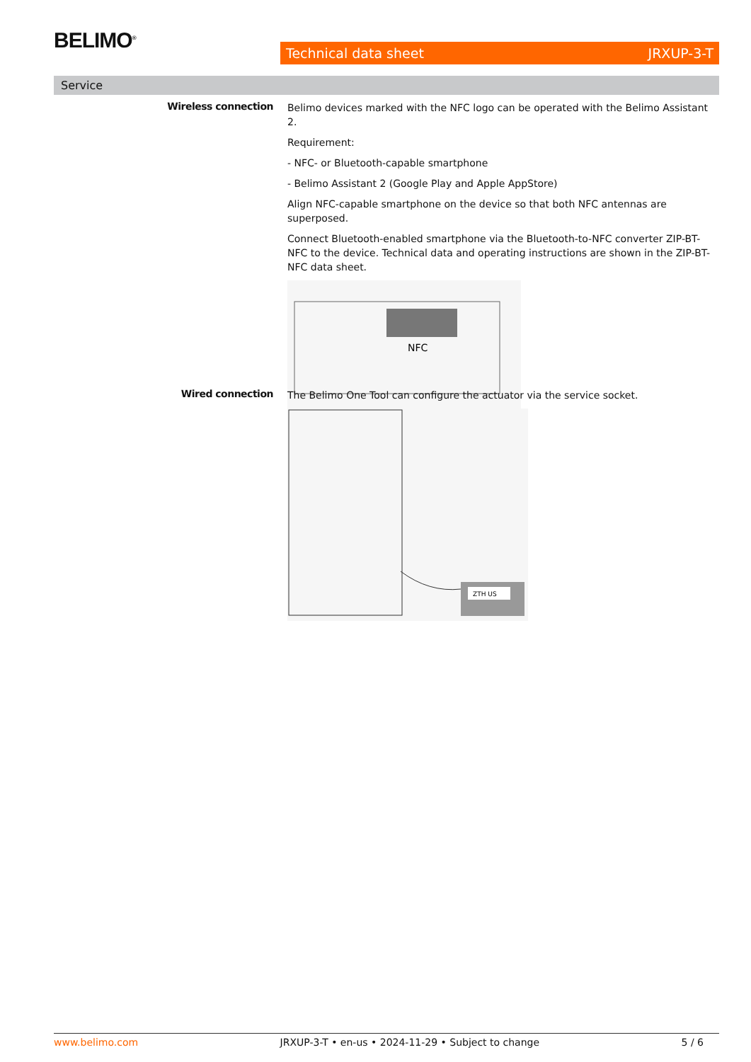BELIMO<sup>®</sup> Technical data sheet JRXUP-3-T
Service
Wireless connection
Belimo devices marked with the NFC logo can be operated with the Belimo Assistant 2.
Requirement:
- NFC- or Bluetooth-capable smartphone
- Belimo Assistant 2 (Google Play and Apple AppStore)
Align NFC-capable smartphone on the device so that both NFC antennas are superposed.
Connect Bluetooth-enabled smartphone via the Bluetooth-to-NFC converter ZIP-BT-NFC to the device. Technical data and operating instructions are shown in the ZIP-BT-NFC data sheet.
NFC
Wired connection
The Belimo One Tool can configure the actuator via the service socket.
ZTH US
www.belimo.com JRXUP-3-T • en-us • 2024-11-29 • Subject to change 5 / 6